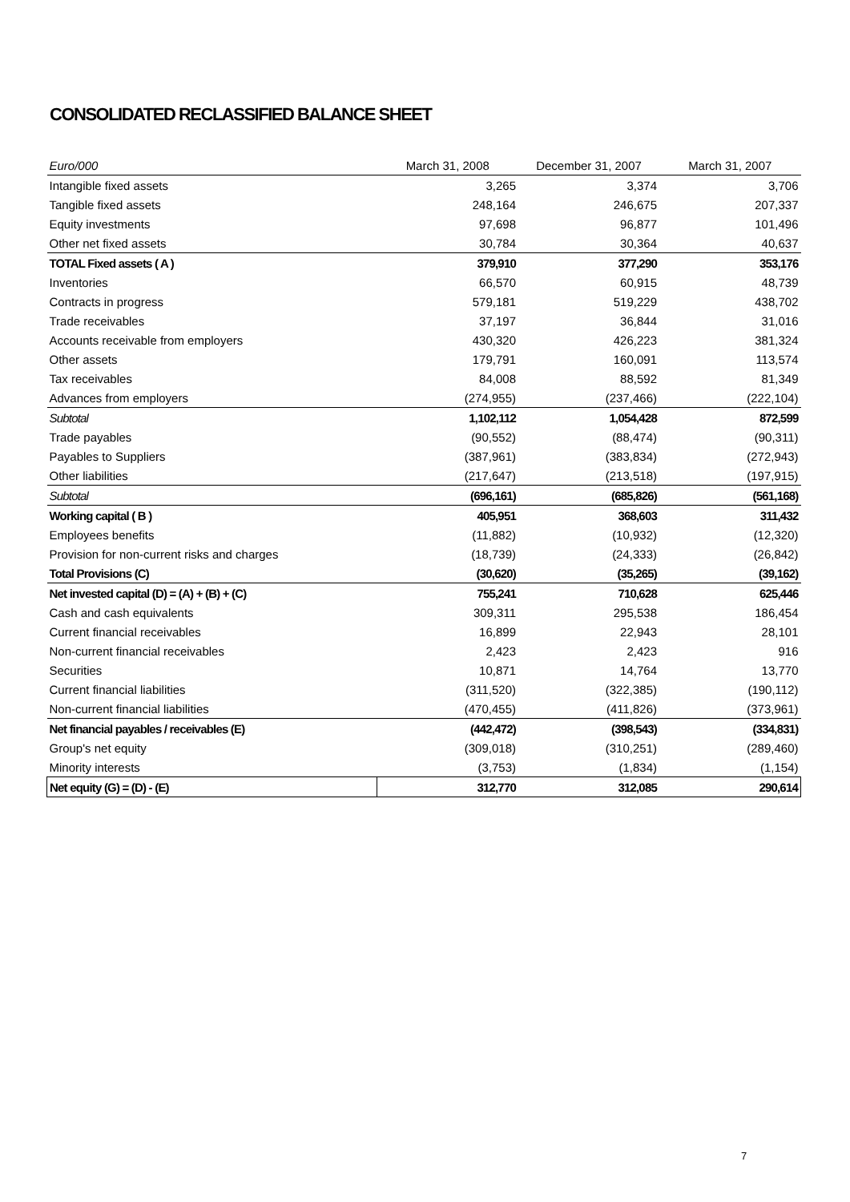CONSOLIDATED RECLASSIFIED BALANCE SHEET
| Euro/000 | March 31, 2008 | December 31, 2007 | March 31, 2007 |
| Intangible fixed assets | 3,265 | 3,374 | 3,706 |
| Tangible fixed assets | 248,164 | 246,675 | 207,337 |
| Equity investments | 97,698 | 96,877 | 101,496 |
| Other net fixed assets | 30,784 | 30,364 | 40,637 |
| TOTAL Fixed assets ( A ) | 379,910 | 377,290 | 353,176 |
| Inventories | 66,570 | 60,915 | 48,739 |
| Contracts in progress | 579,181 | 519,229 | 438,702 |
| Trade receivables | 37,197 | 36,844 | 31,016 |
| Accounts receivable from employers | 430,320 | 426,223 | 381,324 |
| Other assets | 179,791 | 160,091 | 113,574 |
| Tax receivables | 84,008 | 88,592 | 81,349 |
| Advances from employers | (274,955) | (237,466) | (222,104) |
| Subtotal | 1,102,112 | 1,054,428 | 872,599 |
| Trade payables | (90,552) | (88,474) | (90,311) |
| Payables to Suppliers | (387,961) | (383,834) | (272,943) |
| Other liabilities | (217,647) | (213,518) | (197,915) |
| Subtotal | (696,161) | (685,826) | (561,168) |
| Working capital ( B ) | 405,951 | 368,603 | 311,432 |
| Employees benefits | (11,882) | (10,932) | (12,320) |
| Provision for non-current risks and charges | (18,739) | (24,333) | (26,842) |
| Total Provisions (C) | (30,620) | (35,265) | (39,162) |
| Net invested capital (D) = (A) + (B) + (C) | 755,241 | 710,628 | 625,446 |
| Cash and cash equivalents | 309,311 | 295,538 | 186,454 |
| Current financial receivables | 16,899 | 22,943 | 28,101 |
| Non-current financial receivables | 2,423 | 2,423 | 916 |
| Securities | 10,871 | 14,764 | 13,770 |
| Current financial liabilities | (311,520) | (322,385) | (190,112) |
| Non-current financial liabilities | (470,455) | (411,826) | (373,961) |
| Net financial payables / receivables (E) | (442,472) | (398,543) | (334,831) |
| Group's net equity | (309,018) | (310,251) | (289,460) |
| Minority interests | (3,753) | (1,834) | (1,154) |
| Net equity (G) = (D) - (E) | 312,770 | 312,085 | 290,614 |
7